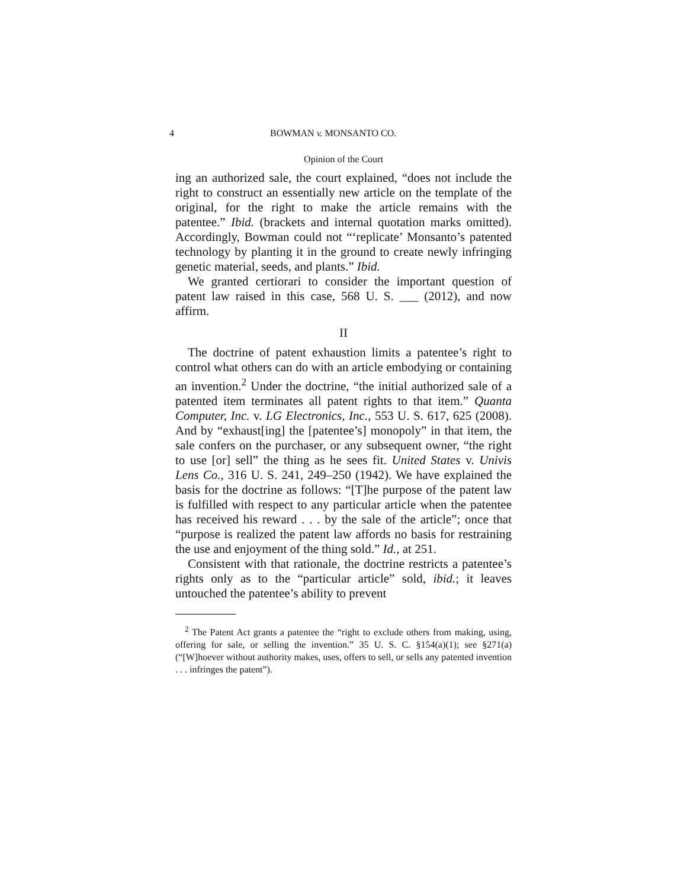4 BOWMAN v. MONSANTO CO.
Opinion of the Court
ing an authorized sale, the court explained, “does not include the right to construct an essentially new article on the template of the original, for the right to make the article remains with the patentee.” Ibid. (brackets and internal quotation marks omitted). Accordingly, Bowman could not “‘replicate’ Monsanto’s patented technology by planting it in the ground to create newly infringing genetic material, seeds, and plants.” Ibid.
We granted certiorari to consider the important question of patent law raised in this case, 568 U. S. ___ (2012), and now affirm.
II
The doctrine of patent exhaustion limits a patentee’s right to control what others can do with an article embodying or containing an invention.<sup>2</sup> Under the doctrine, “the initial authorized sale of a patented item terminates all patent rights to that item.” Quanta Computer, Inc. v. LG Electronics, Inc., 553 U. S. 617, 625 (2008). And by “exhaust[ing] the [patentee’s] monopoly” in that item, the sale confers on the purchaser, or any subsequent owner, “the right to use [or] sell” the thing as he sees fit. United States v. Univis Lens Co., 316 U. S. 241, 249–250 (1942). We have explained the basis for the doctrine as follows: “[T]he purpose of the patent law is fulfilled with respect to any particular article when the patentee has received his reward . . . by the sale of the article”; once that “purpose is realized the patent law affords no basis for restraining the use and enjoyment of the thing sold.” Id., at 251.
Consistent with that rationale, the doctrine restricts a patentee’s rights only as to the “particular article” sold, ibid.; it leaves untouched the patentee’s ability to prevent
<sup>2</sup> The Patent Act grants a patentee the “right to exclude others from making, using, offering for sale, or selling the invention.” 35 U. S. C. §154(a)(1); see §271(a) (“[W]hoever without authority makes, uses, offers to sell, or sells any patented invention . . . infringes the patent”).